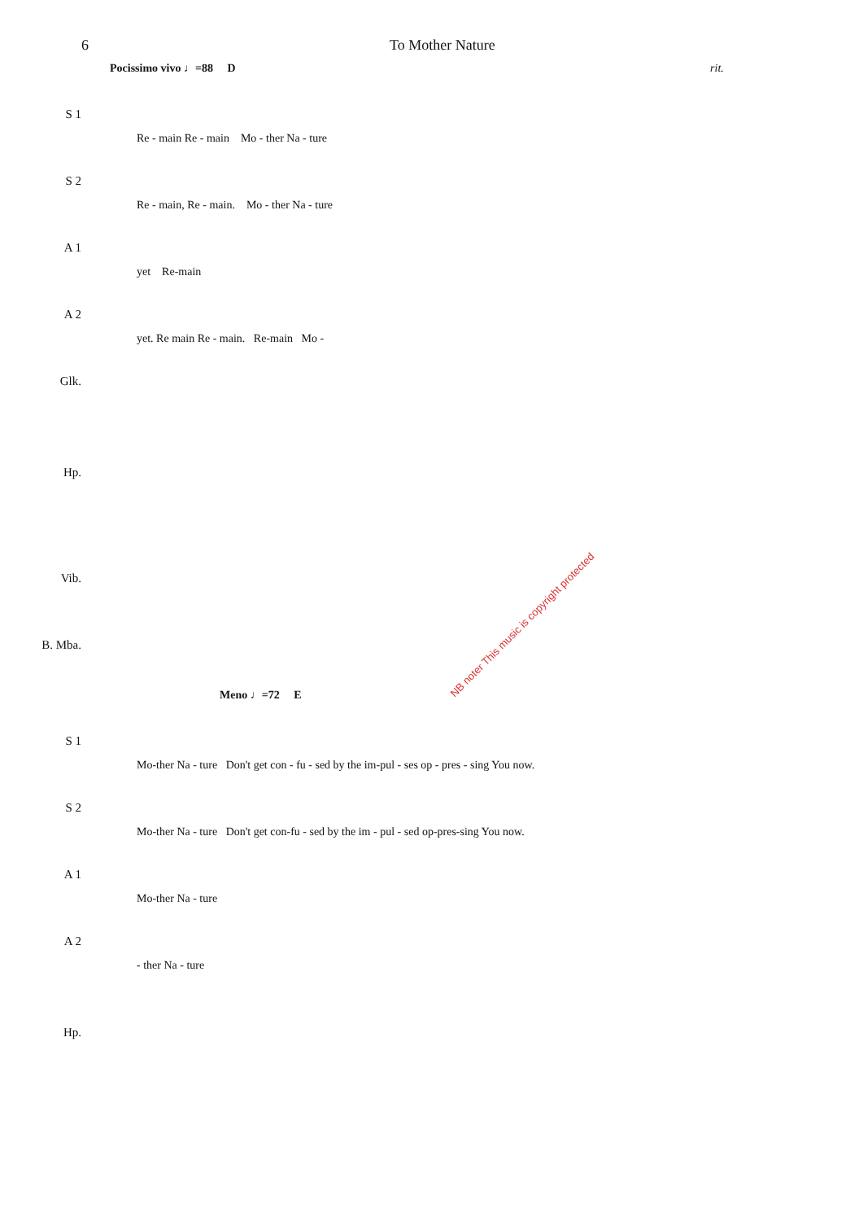6 To Mother Nature
Pocissimo vivo ♩=88 D rit.
S 1
Re - main Re - main Mo - ther Na - ture
S 2
Re - main, Re - main. Mo - ther Na - ture
A 1
yet Re-main
A 2
yet. Re main Re - main. Re-main Mo -
Glk.
Hp.
Vib.
B. Mba.
Meno ♩=72 E
S 1
Mo-ther Na - ture Don't get con - fu - sed by the im-pul - ses op - pres - sing You now.
S 2
Mo-ther Na - ture Don't get con-fu - sed by the im - pul - sed op-pres-sing You now.
A 1
Mo-ther Na - ture
A 2
- ther Na - ture
Hp.
NB noter This music is copyright protected